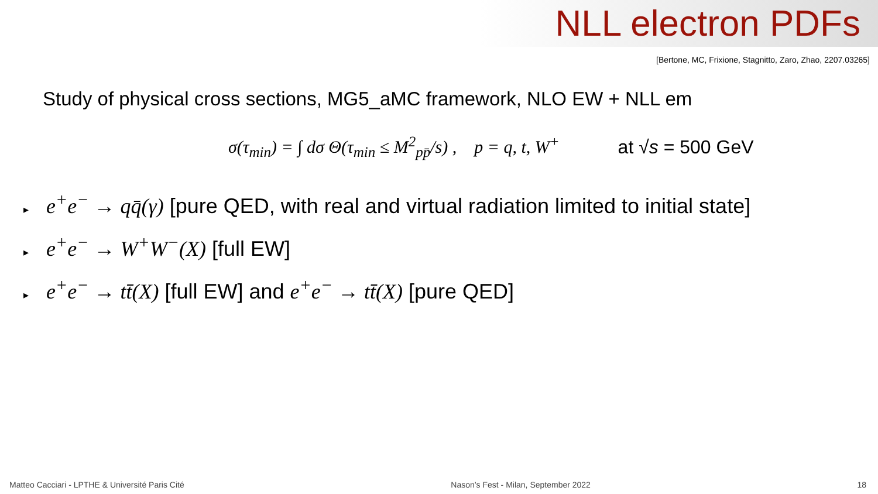NLL electron PDFs
[Bertone, MC, Frixione, Stagnitto, Zaro, Zhao, 2207.03265]
Study of physical cross sections, MG5_aMC framework, NLO EW + NLL em
σ(τ<sub>min</sub>) = ∫ dσ Θ(τ<sub>min</sub> ≤ M<sup>2</sup><sub>pp̄</sub>/s) , p = q, t, W<sup>+</sup> at √s = 500 GeV
▸ e<sup>+</sup>e<sup>−</sup> → qq̄(γ) [pure QED, with real and virtual radiation limited to initial state]
▸ e<sup>+</sup>e<sup>−</sup> → W<sup>+</sup>W<sup>−</sup>(X) [full EW]
▸ e<sup>+</sup>e<sup>−</sup> → tt̄(X) [full EW] and e<sup>+</sup>e<sup>−</sup> → tt̄(X) [pure QED]
Matteo Cacciari - LPTHE & Université Paris Cité Nason’s Fest - Milan, September 2022 18